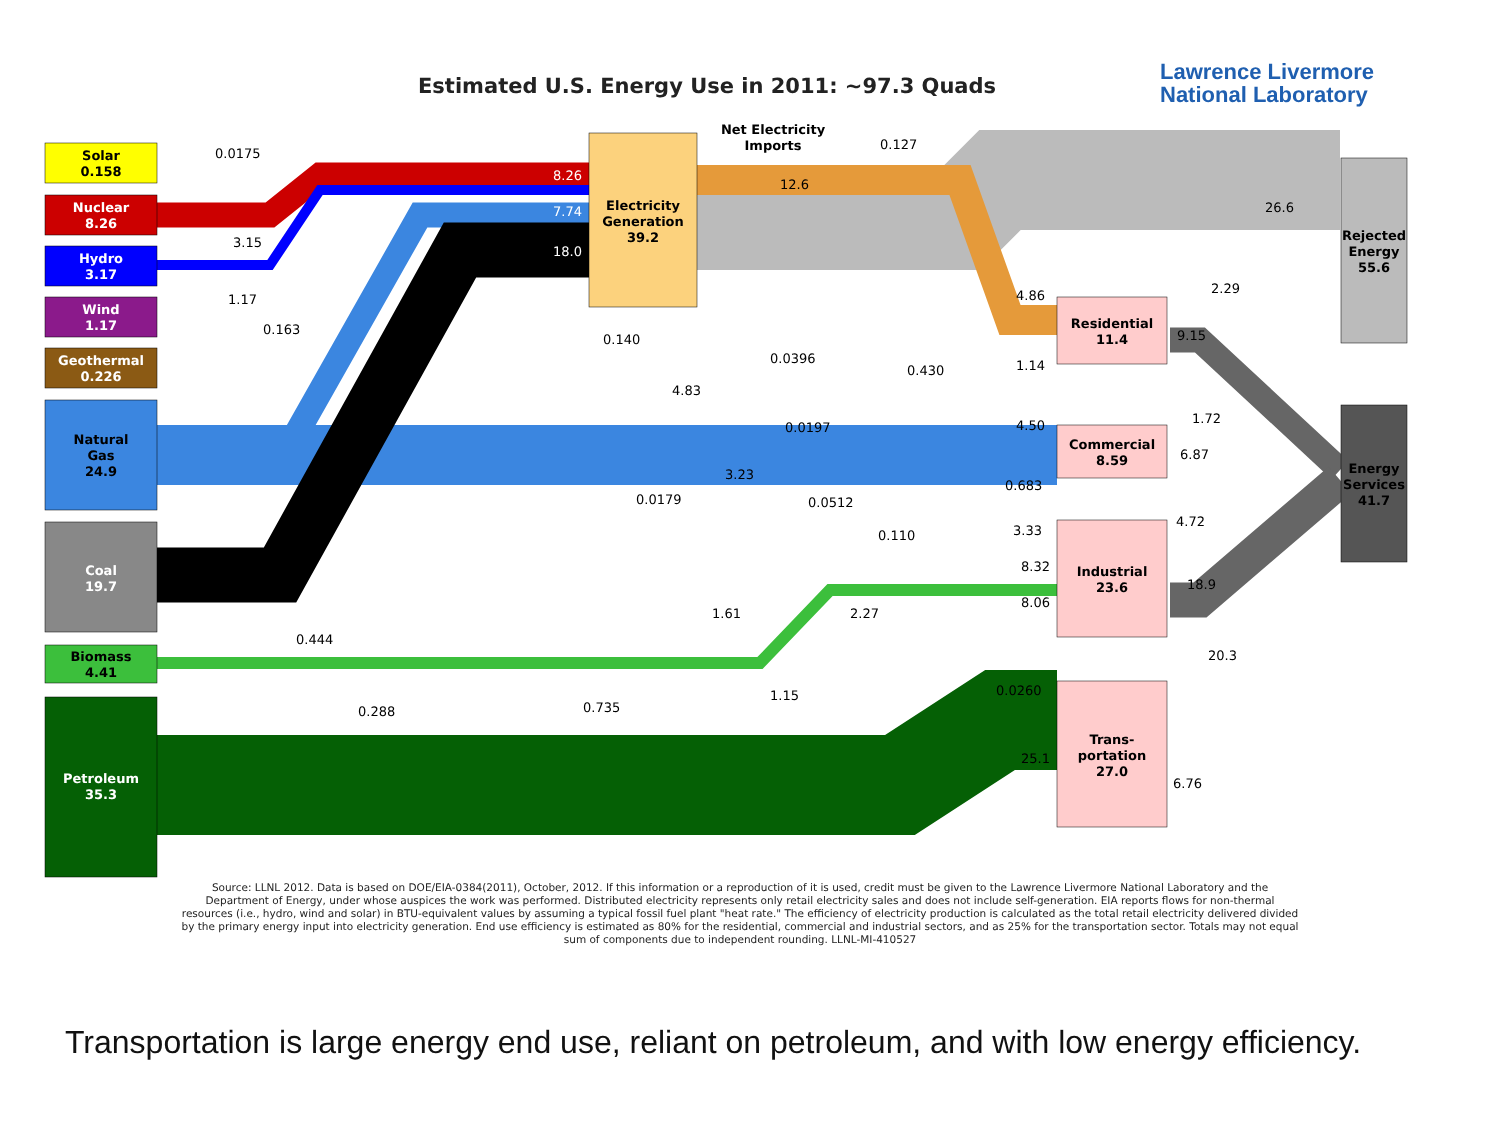Estimated U.S. Energy Use in 2011: ~97.3 Quads
Lawrence Livermore
National Laboratory
Solar
0.158
Nuclear
8.26
Hydro
3.17
Wind
1.17
Geothermal
0.226
Natural
Gas
24.9
Coal
19.7
Biomass
4.41
Petroleum
35.3
Electricity
Generation
39.2
Net Electricity
Imports
Residential
11.4
Commercial
8.59
Industrial
23.6
Trans-
portation
27.0
Rejected
Energy
55.6
Energy
Services
41.7
0.0175
8.26
7.74
18.0
3.15
1.17
0.163
12.6
0.127
26.6
0.140
0.0396
4.83
0.0197
3.23
0.0179
0.0512
0.430
0.110
4.86
1.14
4.50
0.683
3.33
8.32
8.06
1.61
2.27
0.444
0.288
0.735
1.15
0.0260
25.1
2.29
9.15
1.72
6.87
4.72
18.9
20.3
6.76
Source: LLNL 2012. Data is based on DOE/EIA-0384(2011), October, 2012. If this information or a reproduction of it is used, credit must be given to the Lawrence Livermore National Laboratory and the Department of Energy, under whose auspices the work was performed. Distributed electricity represents only retail electricity sales and does not include self-generation. EIA reports flows for non-thermal resources (i.e., hydro, wind and solar) in BTU-equivalent values by assuming a typical fossil fuel plant "heat rate." The efficiency of electricity production is calculated as the total retail electricity delivered divided by the primary energy input into electricity generation. End use efficiency is estimated as 80% for the residential, commercial and industrial sectors, and as 25% for the transportation sector. Totals may not equal sum of components due to independent rounding. LLNL-MI-410527
Transportation is large energy end use, reliant on petroleum, and with low energy efficiency.